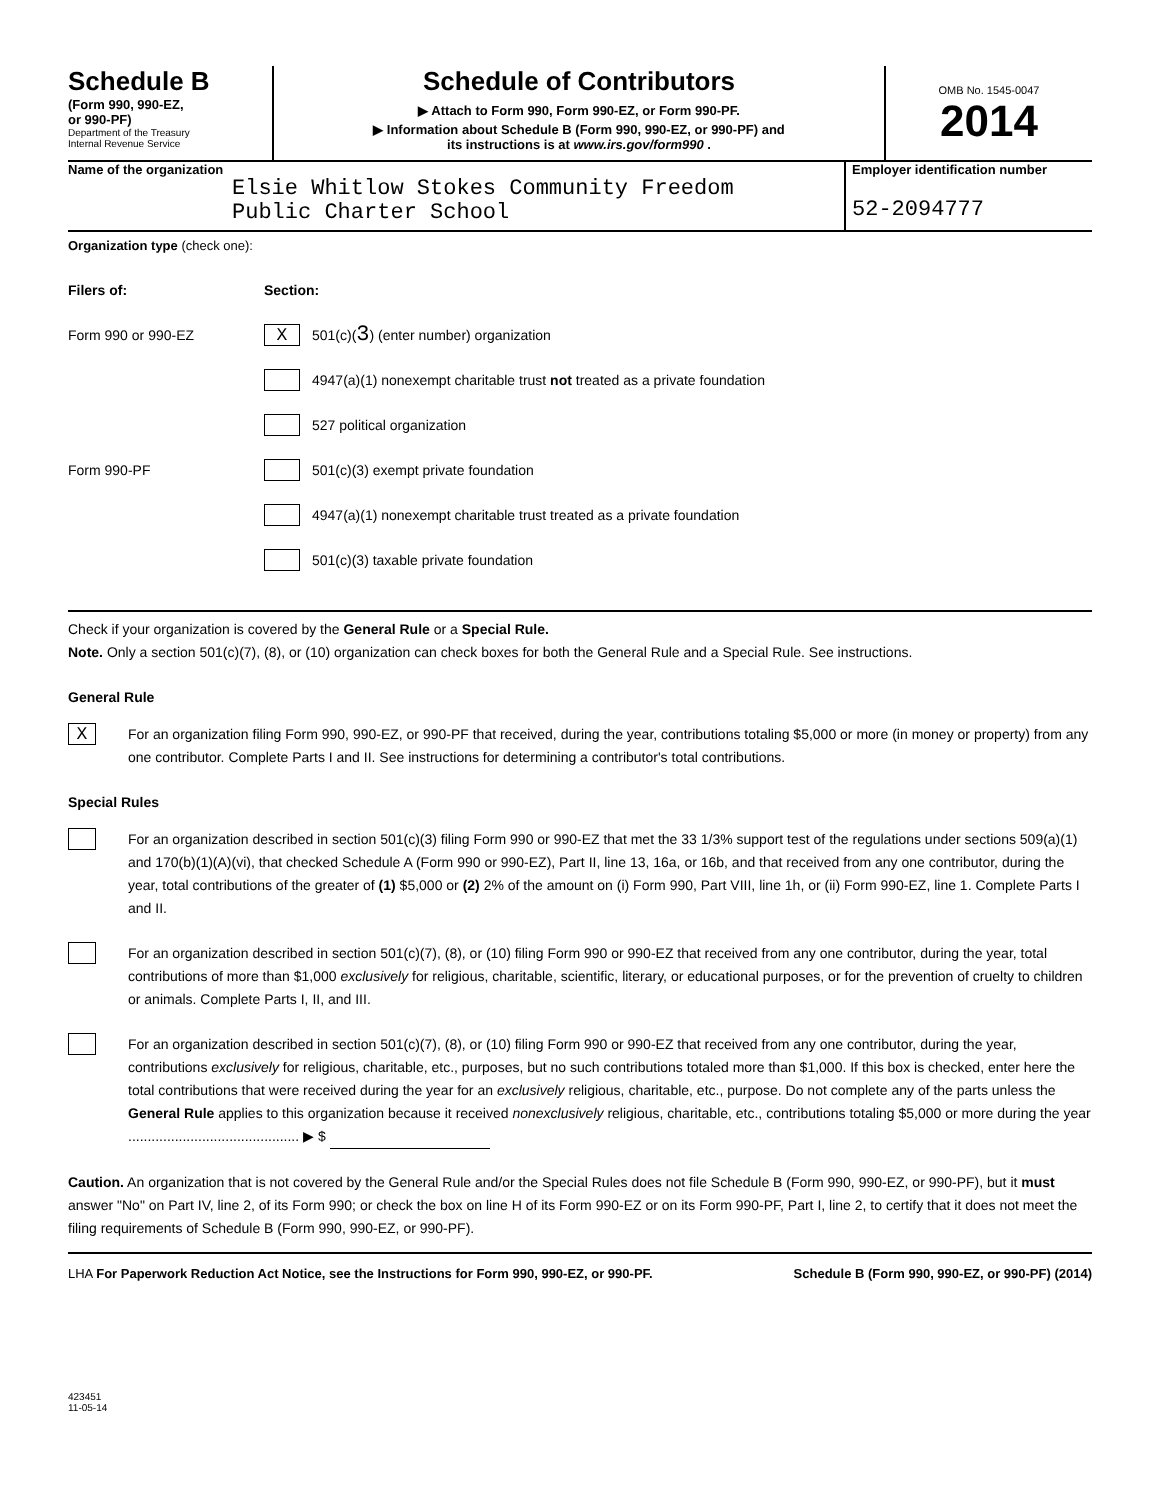Schedule B
(Form 990, 990-EZ,
or 990-PF)
Department of the Treasury
Internal Revenue Service
Schedule of Contributors
▶ Attach to Form 990, Form 990-EZ, or Form 990-PF.
▶ Information about Schedule B (Form 990, 990-EZ, or 990-PF) and
its instructions is at www.irs.gov/form990 .
OMB No. 1545-0047
2014
Name of the organization
Elsie Whitlow Stokes Community Freedom
Public Charter School
Employer identification number
52-2094777
Organization type (check one):
Filers of: Section:
Form 990 or 990-EZ X 501(c)( 3 ) (enter number) organization
4947(a)(1) nonexempt charitable trust not treated as a private foundation
527 political organization
Form 990-PF 501(c)(3) exempt private foundation
4947(a)(1) nonexempt charitable trust treated as a private foundation
501(c)(3) taxable private foundation
Check if your organization is covered by the General Rule or a Special Rule.
Note. Only a section 501(c)(7), (8), or (10) organization can check boxes for both the General Rule and a Special Rule. See instructions.
General Rule
X
For an organization filing Form 990, 990-EZ, or 990-PF that received, during the year, contributions totaling $5,000 or more (in money or property) from any one contributor. Complete Parts I and II. See instructions for determining a contributor's total contributions.
Special Rules
For an organization described in section 501(c)(3) filing Form 990 or 990-EZ that met the 33 1/3% support test of the regulations under sections 509(a)(1) and 170(b)(1)(A)(vi), that checked Schedule A (Form 990 or 990-EZ), Part II, line 13, 16a, or 16b, and that received from any one contributor, during the year, total contributions of the greater of (1) $5,000 or (2) 2% of the amount on (i) Form 990, Part VIII, line 1h, or (ii) Form 990-EZ, line 1. Complete Parts I and II.
For an organization described in section 501(c)(7), (8), or (10) filing Form 990 or 990-EZ that received from any one contributor, during the year, total contributions of more than $1,000 exclusively for religious, charitable, scientific, literary, or educational purposes, or for the prevention of cruelty to children or animals. Complete Parts I, II, and III.
For an organization described in section 501(c)(7), (8), or (10) filing Form 990 or 990-EZ that received from any one contributor, during the year, contributions exclusively for religious, charitable, etc., purposes, but no such contributions totaled more than $1,000. If this box is checked, enter here the total contributions that were received during the year for an exclusively religious, charitable, etc., purpose. Do not complete any of the parts unless the General Rule applies to this organization because it received nonexclusively religious, charitable, etc., contributions totaling $5,000 or more during the year ............................................ ▶ $
Caution. An organization that is not covered by the General Rule and/or the Special Rules does not file Schedule B (Form 990, 990-EZ, or 990-PF), but it must answer "No" on Part IV, line 2, of its Form 990; or check the box on line H of its Form 990-EZ or on its Form 990-PF, Part I, line 2, to certify that it does not meet the filing requirements of Schedule B (Form 990, 990-EZ, or 990-PF).
LHA For Paperwork Reduction Act Notice, see the Instructions for Form 990, 990-EZ, or 990-PF. Schedule B (Form 990, 990-EZ, or 990-PF) (2014)
423451
11-05-14